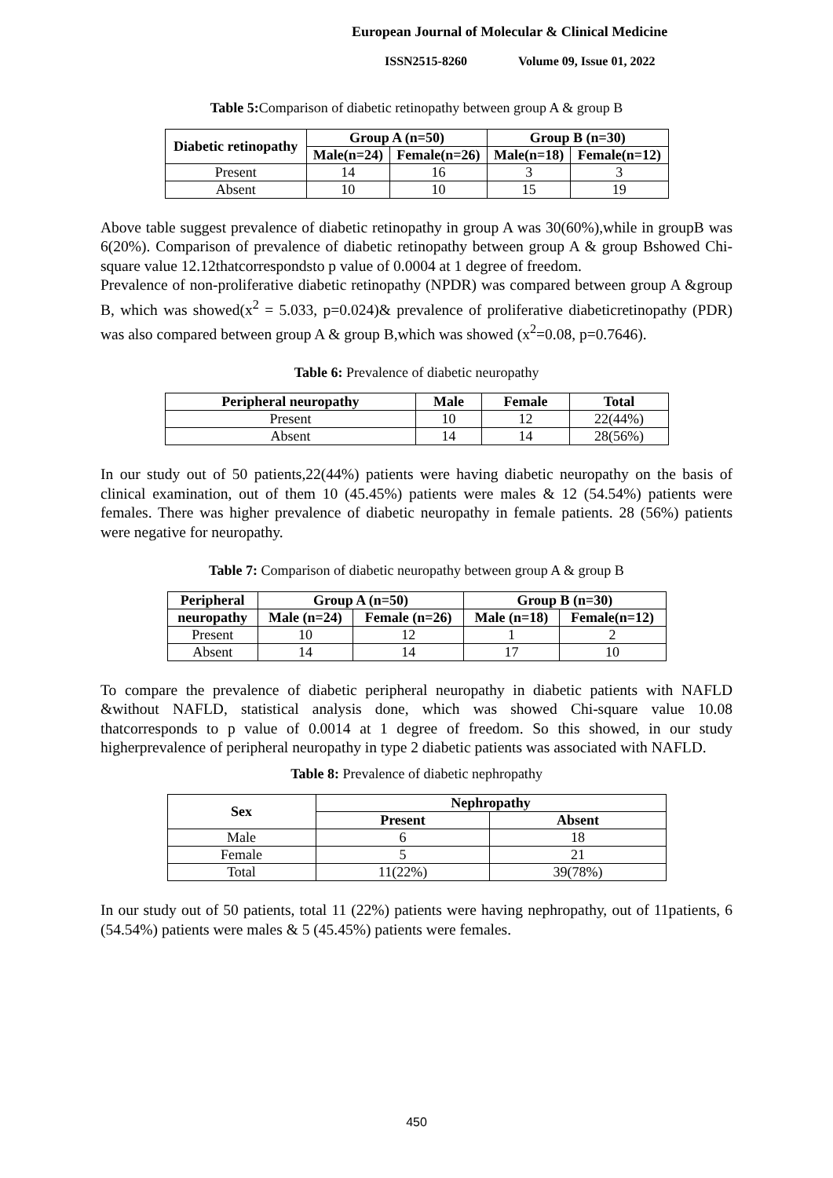European Journal of Molecular & Clinical Medicine
ISSN2515-8260 Volume 09, Issue 01, 2022
Table 5: Comparison of diabetic retinopathy between group A & group B
| Diabetic retinopathy | Group A (n=50) | | Group B (n=30) | |
| --- | --- | --- | --- | --- |
| | Male(n=24) | Female(n=26) | Male(n=18) | Female(n=12) |
| Present | 14 | 16 | 3 | 3 |
| Absent | 10 | 10 | 15 | 19 |
Above table suggest prevalence of diabetic retinopathy in group A was 30(60%),while in groupB was 6(20%). Comparison of prevalence of diabetic retinopathy between group A & group Bshowed Chi-square value 12.12thatcorrespondsto p value of 0.0004 at 1 degree of freedom.
Prevalence of non-proliferative diabetic retinopathy (NPDR) was compared between group A &group B, which was showed(x<sup>2</sup> = 5.033, p=0.024)& prevalence of proliferative diabeticretinopathy (PDR) was also compared between group A & group B,which was showed (x<sup>2</sup>=0.08, p=0.7646).
Table 6: Prevalence of diabetic neuropathy
| Peripheral neuropathy | Male | Female | Total |
| --- | --- | --- | --- |
| Present | 10 | 12 | 22(44%) |
| Absent | 14 | 14 | 28(56%) |
In our study out of 50 patients,22(44%) patients were having diabetic neuropathy on the basis of clinical examination, out of them 10 (45.45%) patients were males & 12 (54.54%) patients were females. There was higher prevalence of diabetic neuropathy in female patients. 28 (56%) patients were negative for neuropathy.
Table 7: Comparison of diabetic neuropathy between group A & group B
| Peripheral | Group A (n=50) | | Group B (n=30) | |
| --- | --- | --- | --- | --- |
| neuropathy | Male (n=24) | Female (n=26) | Male (n=18) | Female(n=12) |
| Present | 10 | 12 | 1 | 2 |
| Absent | 14 | 14 | 17 | 10 |
To compare the prevalence of diabetic peripheral neuropathy in diabetic patients with NAFLD &without NAFLD, statistical analysis done, which was showed Chi-square value 10.08 thatcorresponds to p value of 0.0014 at 1 degree of freedom. So this showed, in our study higherprevalence of peripheral neuropathy in type 2 diabetic patients was associated with NAFLD.
Table 8: Prevalence of diabetic nephropathy
| Sex | Nephropathy | |
| --- | --- | --- |
| | Present | Absent |
| Male | 6 | 18 |
| Female | 5 | 21 |
| Total | 11(22%) | 39(78%) |
In our study out of 50 patients, total 11 (22%) patients were having nephropathy, out of 11patients, 6 (54.54%) patients were males & 5 (45.45%) patients were females.
450